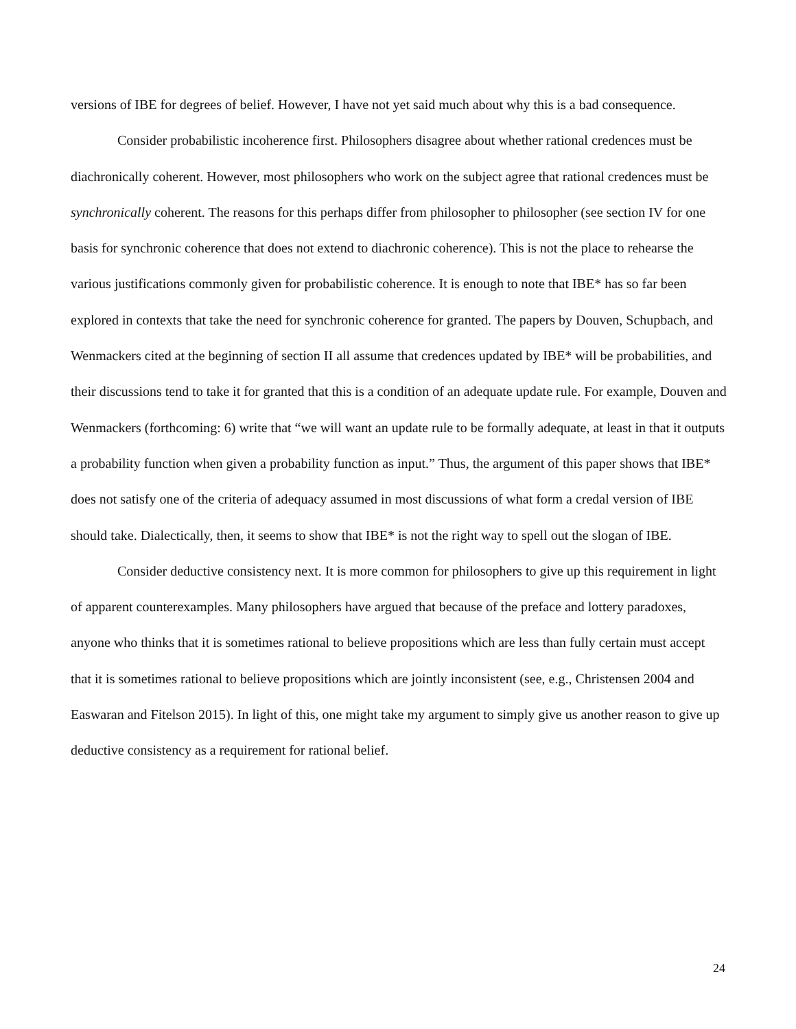versions of IBE for degrees of belief. However, I have not yet said much about why this is a bad consequence.
Consider probabilistic incoherence first. Philosophers disagree about whether rational credences must be diachronically coherent. However, most philosophers who work on the subject agree that rational credences must be synchronically coherent. The reasons for this perhaps differ from philosopher to philosopher (see section IV for one basis for synchronic coherence that does not extend to diachronic coherence). This is not the place to rehearse the various justifications commonly given for probabilistic coherence. It is enough to note that IBE* has so far been explored in contexts that take the need for synchronic coherence for granted. The papers by Douven, Schupbach, and Wenmackers cited at the beginning of section II all assume that credences updated by IBE* will be probabilities, and their discussions tend to take it for granted that this is a condition of an adequate update rule. For example, Douven and Wenmackers (forthcoming: 6) write that “we will want an update rule to be formally adequate, at least in that it outputs a probability function when given a probability function as input.” Thus, the argument of this paper shows that IBE* does not satisfy one of the criteria of adequacy assumed in most discussions of what form a credal version of IBE should take. Dialectically, then, it seems to show that IBE* is not the right way to spell out the slogan of IBE.
Consider deductive consistency next. It is more common for philosophers to give up this requirement in light of apparent counterexamples. Many philosophers have argued that because of the preface and lottery paradoxes, anyone who thinks that it is sometimes rational to believe propositions which are less than fully certain must accept that it is sometimes rational to believe propositions which are jointly inconsistent (see, e.g., Christensen 2004 and Easwaran and Fitelson 2015). In light of this, one might take my argument to simply give us another reason to give up deductive consistency as a requirement for rational belief.
24